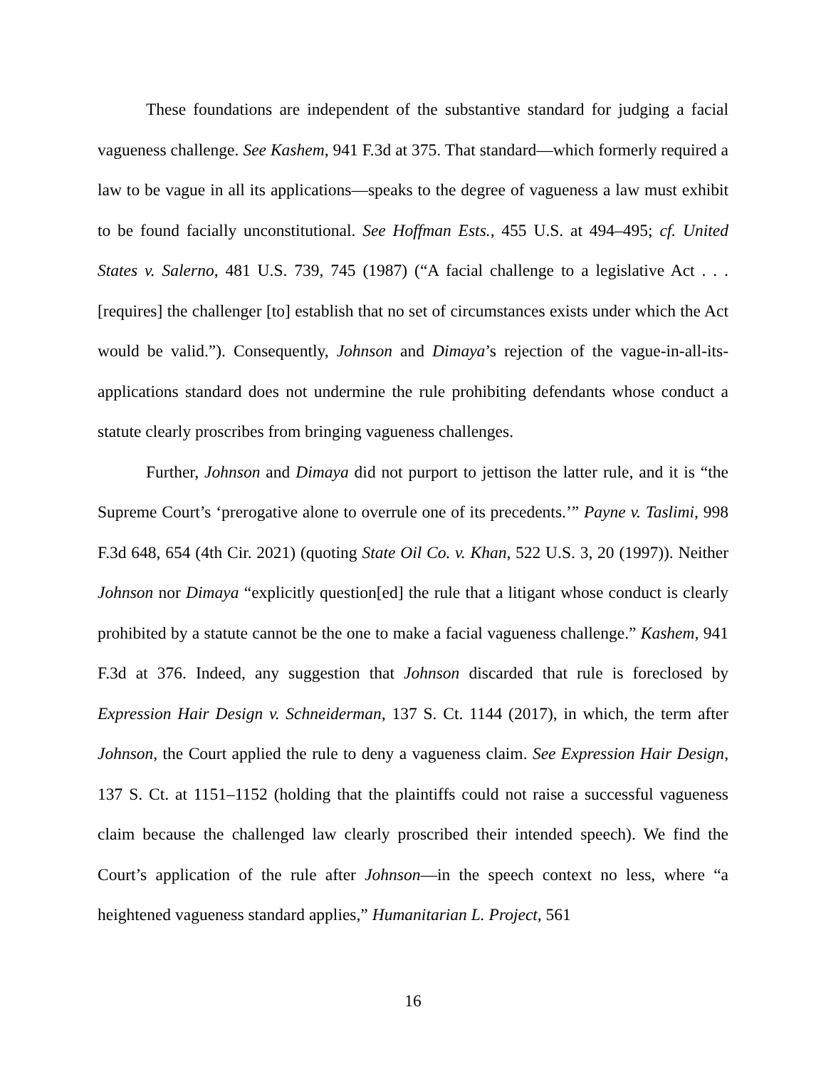These foundations are independent of the substantive standard for judging a facial vagueness challenge. See Kashem, 941 F.3d at 375. That standard—which formerly required a law to be vague in all its applications—speaks to the degree of vagueness a law must exhibit to be found facially unconstitutional. See Hoffman Ests., 455 U.S. at 494–495; cf. United States v. Salerno, 481 U.S. 739, 745 (1987) (“A facial challenge to a legislative Act . . . [requires] the challenger [to] establish that no set of circumstances exists under which the Act would be valid.”). Consequently, Johnson and Dimaya’s rejection of the vague-in-all-its-applications standard does not undermine the rule prohibiting defendants whose conduct a statute clearly proscribes from bringing vagueness challenges.
Further, Johnson and Dimaya did not purport to jettison the latter rule, and it is “the Supreme Court’s ‘prerogative alone to overrule one of its precedents.’” Payne v. Taslimi, 998 F.3d 648, 654 (4th Cir. 2021) (quoting State Oil Co. v. Khan, 522 U.S. 3, 20 (1997)). Neither Johnson nor Dimaya “explicitly question[ed] the rule that a litigant whose conduct is clearly prohibited by a statute cannot be the one to make a facial vagueness challenge.” Kashem, 941 F.3d at 376. Indeed, any suggestion that Johnson discarded that rule is foreclosed by Expression Hair Design v. Schneiderman, 137 S. Ct. 1144 (2017), in which, the term after Johnson, the Court applied the rule to deny a vagueness claim. See Expression Hair Design, 137 S. Ct. at 1151–1152 (holding that the plaintiffs could not raise a successful vagueness claim because the challenged law clearly proscribed their intended speech). We find the Court’s application of the rule after Johnson—in the speech context no less, where “a heightened vagueness standard applies,” Humanitarian L. Project, 561
16